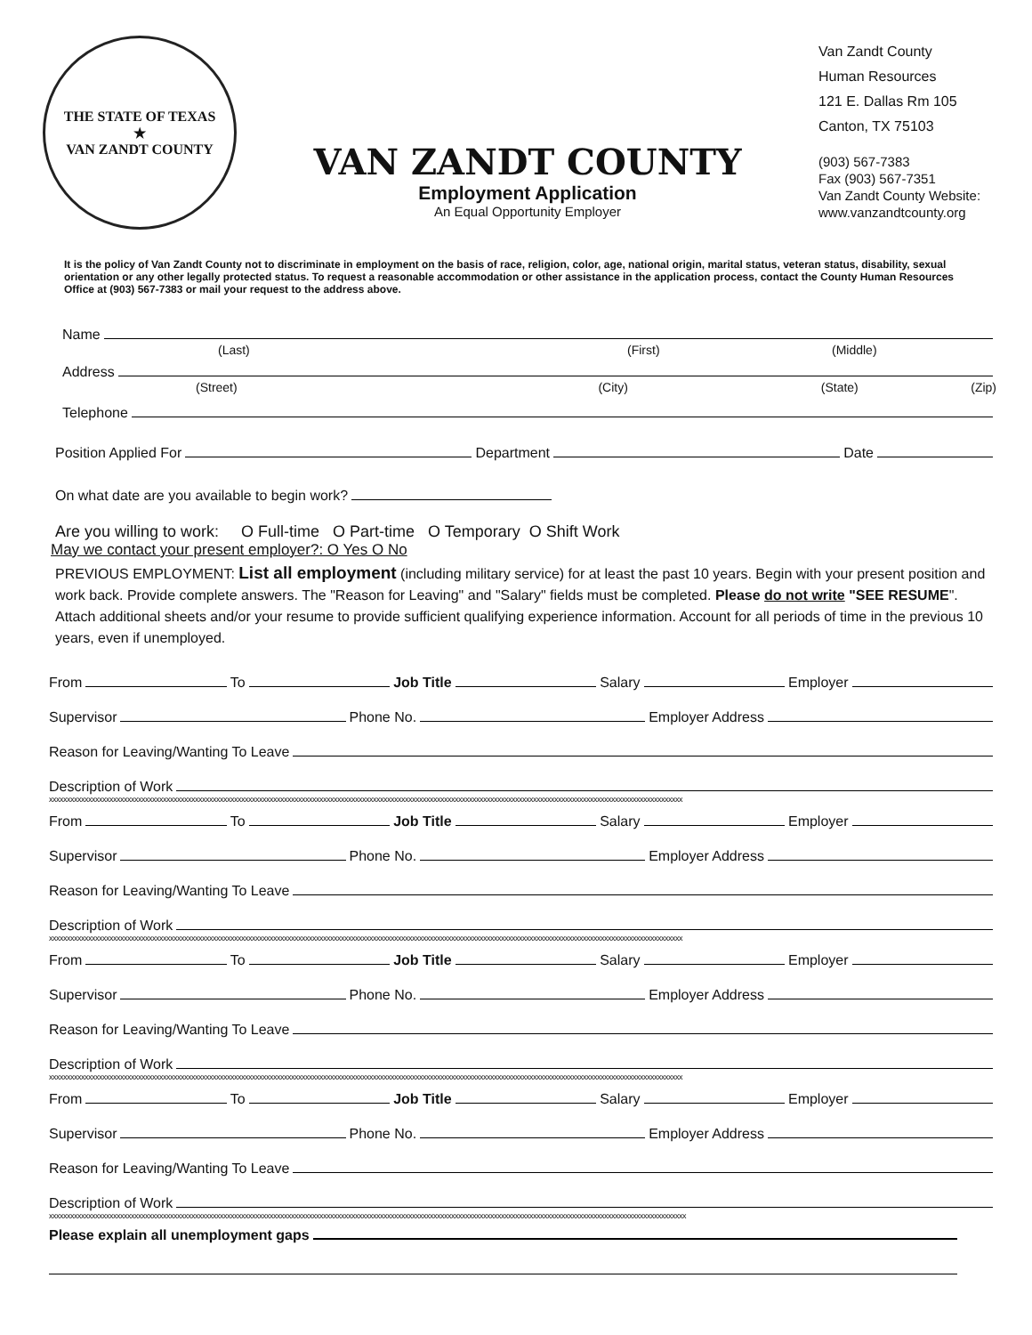THE STATE OF TEXAS
★
VAN ZANDT COUNTY
VAN ZANDT COUNTY
Employment Application
An Equal Opportunity Employer
Van Zandt County
Human Resources
121 E. Dallas Rm 105
Canton, TX 75103
(903) 567-7383
Fax (903) 567-7351
Van Zandt County Website:
www.vanzandtcounty.org
It is the policy of Van Zandt County not to discriminate in employment on the basis of race, religion, color, age, national origin, marital status, veteran status, disability, sexual orientation or any other legally protected status. To request a reasonable accommodation or other assistance in the application process, contact the County Human Resources Office at (903) 567-7383 or mail your request to the address above.
Name
(Last) (First) (Middle)
Address
(Street) (City) (State) (Zip)
Telephone
Position Applied For Department Date
On what date are you available to begin work?
Are you willing to work: O Full-time O Part-time O Temporary O Shift Work
May we contact your present employer?: O Yes O No
PREVIOUS EMPLOYMENT: List all employment (including military service) for at least the past 10 years. Begin with your present position and work back. Provide complete answers. The "Reason for Leaving" and "Salary" fields must be completed. Please do not write "SEE RESUME". Attach additional sheets and/or your resume to provide sufficient qualifying experience information. Account for all periods of time in the previous 10 years, even if unemployed.
From To Job Title Salary Employer
Supervisor Phone No. Employer Address
Reason for Leaving/Wanting To Leave
Description of Work
xxxxxxxxxxxxxxxxxxxxxxxxxxxxxxxxxxxxxxxxxxxxxxxxxxxxxxxxxxxxxxxxxxxxxxxxxxxxxxxxxxxxxxxxxxxxxxxxxxxxxxxxxxxxxxxxxxxxxxxxxxxxxxxxxxxxxxxxxxxxxxxxxxxxxxxxxxxxxxxxxxxxxxxxxxxxxxxxxx
From To Job Title Salary Employer
Supervisor Phone No. Employer Address
Reason for Leaving/Wanting To Leave
Description of Work
xxxxxxxxxxxxxxxxxxxxxxxxxxxxxxxxxxxxxxxxxxxxxxxxxxxxxxxxxxxxxxxxxxxxxxxxxxxxxxxxxxxxxxxxxxxxxxxxxxxxxxxxxxxxxxxxxxxxxxxxxxxxxxxxxxxxxxxxxxxxxxxxxxxxxxxxxxxxxxxxxxxxxxxxxxxxxxxxxx
From To Job Title Salary Employer
Supervisor Phone No. Employer Address
Reason for Leaving/Wanting To Leave
Description of Work
xxxxxxxxxxxxxxxxxxxxxxxxxxxxxxxxxxxxxxxxxxxxxxxxxxxxxxxxxxxxxxxxxxxxxxxxxxxxxxxxxxxxxxxxxxxxxxxxxxxxxxxxxxxxxxxxxxxxxxxxxxxxxxxxxxxxxxxxxxxxxxxxxxxxxxxxxxxxxxxxxxxxxxxxxxxxxxxxxx
From To Job Title Salary Employer
Supervisor Phone No. Employer Address
Reason for Leaving/Wanting To Leave
Description of Work
xxxxxxxxxxxxxxxxxxxxxxxxxxxxxxxxxxxxxxxxxxxxxxxxxxxxxxxxxxxxxxxxxxxxxxxxxxxxxxxxxxxxxxxxxxxxxxxxxxxxxxxxxxxxxxxxxxxxxxxxxxxxxxxxxxxxxxxxxxxxxxxxxxxxxxxxxxxxxxxxxxxxxxxxxxxxxxxxxxx
Please explain all unemployment gaps